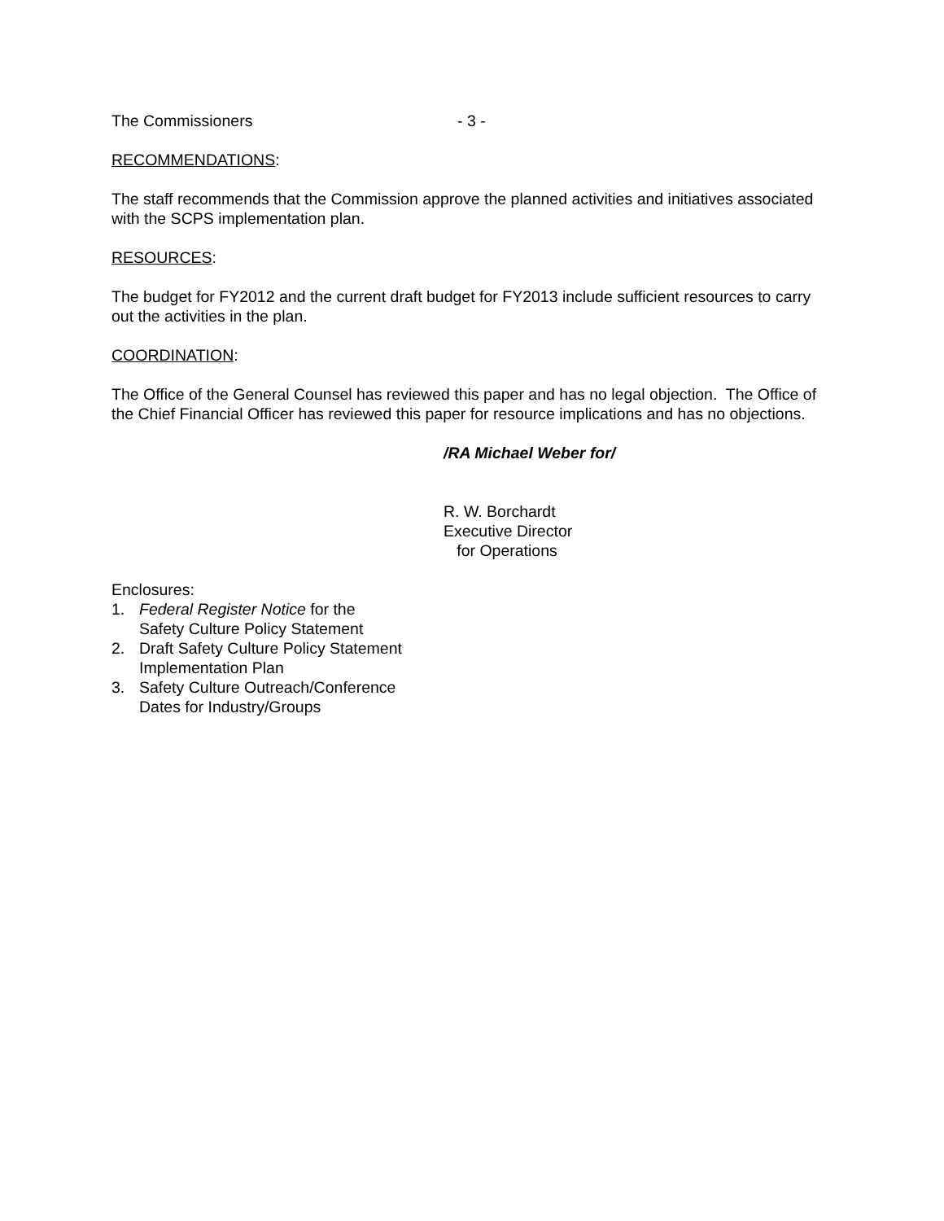The Commissioners - 3 -
RECOMMENDATIONS:
The staff recommends that the Commission approve the planned activities and initiatives associated with the SCPS implementation plan.
RESOURCES:
The budget for FY2012 and the current draft budget for FY2013 include sufficient resources to carry out the activities in the plan.
COORDINATION:
The Office of the General Counsel has reviewed this paper and has no legal objection. The Office of the Chief Financial Officer has reviewed this paper for resource implications and has no objections.
/RA Michael Weber for/
R. W. Borchardt
Executive Director
for Operations
Enclosures:
1. Federal Register Notice for the
Safety Culture Policy Statement
2. Draft Safety Culture Policy Statement
Implementation Plan
3. Safety Culture Outreach/Conference
Dates for Industry/Groups